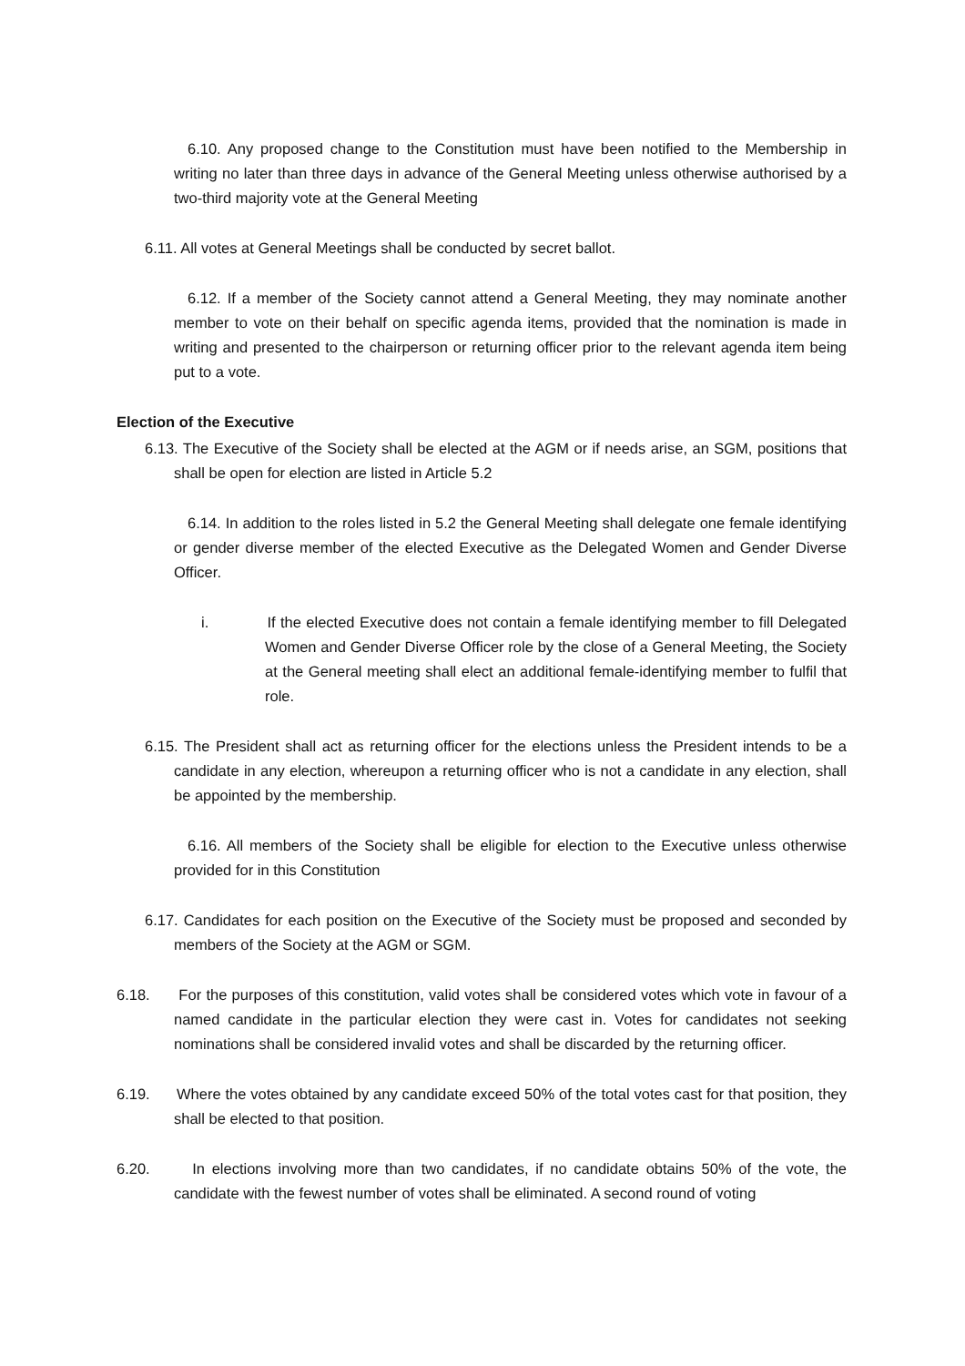6.10. Any proposed change to the Constitution must have been notified to the Membership in writing no later than three days in advance of the General Meeting unless otherwise authorised by a two-third majority vote at the General Meeting
6.11. All votes at General Meetings shall be conducted by secret ballot.
6.12. If a member of the Society cannot attend a General Meeting, they may nominate another member to vote on their behalf on specific agenda items, provided that the nomination is made in writing and presented to the chairperson or returning officer prior to the relevant agenda item being put to a vote.
Election of the Executive
6.13. The Executive of the Society shall be elected at the AGM or if needs arise, an SGM, positions that shall be open for election are listed in Article 5.2
6.14. In addition to the roles listed in 5.2 the General Meeting shall delegate one female identifying or gender diverse member of the elected Executive as the Delegated Women and Gender Diverse Officer.
i. If the elected Executive does not contain a female identifying member to fill Delegated Women and Gender Diverse Officer role by the close of a General Meeting, the Society at the General meeting shall elect an additional female-identifying member to fulfil that role.
6.15. The President shall act as returning officer for the elections unless the President intends to be a candidate in any election, whereupon a returning officer who is not a candidate in any election, shall be appointed by the membership.
6.16. All members of the Society shall be eligible for election to the Executive unless otherwise provided for in this Constitution
6.17. Candidates for each position on the Executive of the Society must be proposed and seconded by members of the Society at the AGM or SGM.
6.18. For the purposes of this constitution, valid votes shall be considered votes which vote in favour of a named candidate in the particular election they were cast in. Votes for candidates not seeking nominations shall be considered invalid votes and shall be discarded by the returning officer.
6.19. Where the votes obtained by any candidate exceed 50% of the total votes cast for that position, they shall be elected to that position.
6.20. In elections involving more than two candidates, if no candidate obtains 50% of the vote, the candidate with the fewest number of votes shall be eliminated. A second round of voting